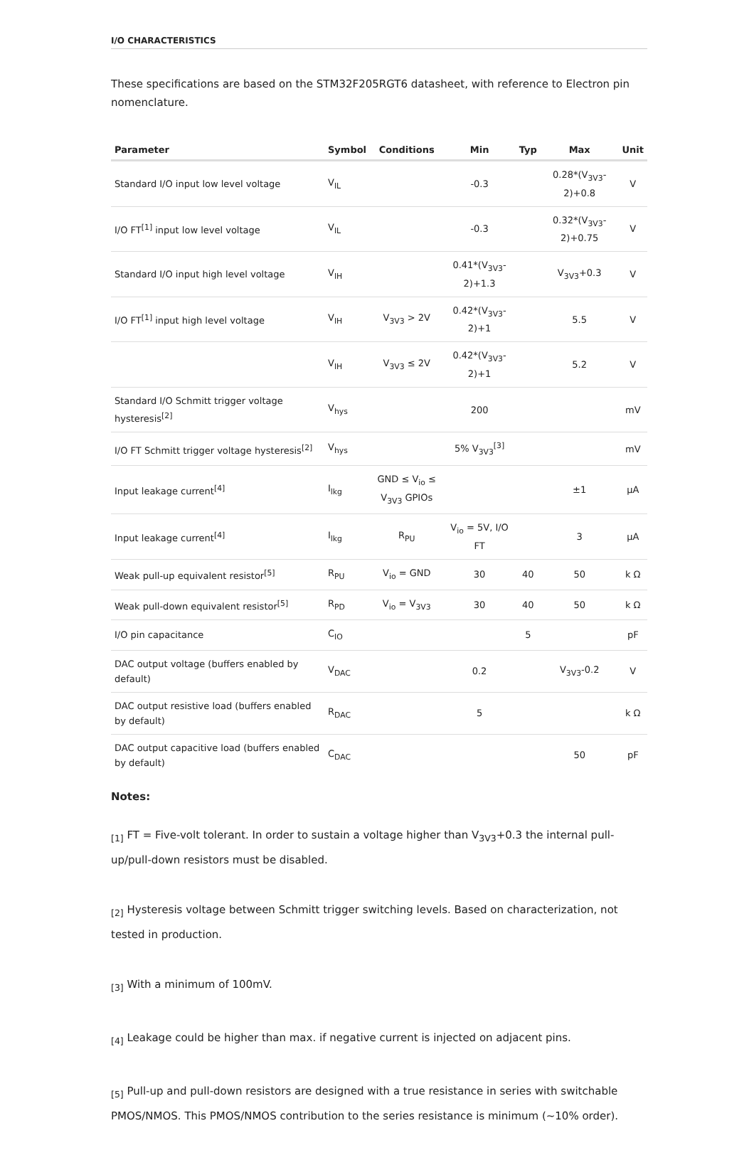I/O CHARACTERISTICS
These specifications are based on the STM32F205RGT6 datasheet, with reference to Electron pin nomenclature.
| Parameter | Symbol | Conditions | Min | Typ | Max | Unit |
| --- | --- | --- | --- | --- | --- | --- |
| Standard I/O input low level voltage | V<sub>IL</sub> | | -0.3 | | 0.28*(V<sub>3V3</sub>-2)+0.8 | V |
| I/O FT<sup>[1]</sup> input low level voltage | V<sub>IL</sub> | | -0.3 | | 0.32*(V<sub>3V3</sub>-2)+0.75 | V |
| Standard I/O input high level voltage | V<sub>IH</sub> | | 0.41*(V<sub>3V3</sub>-2)+1.3 | | V<sub>3V3</sub>+0.3 | V |
| I/O FT<sup>[1]</sup> input high level voltage | V<sub>IH</sub> | V<sub>3V3</sub> > 2V | 0.42*(V<sub>3V3</sub>-2)+1 | | 5.5 | V |
| | V<sub>IH</sub> | V<sub>3V3</sub> ≤ 2V | 0.42*(V<sub>3V3</sub>-2)+1 | | 5.2 | V |
| Standard I/O Schmitt trigger voltage hysteresis<sup>[2]</sup> | V<sub>hys</sub> | | 200 | | | mV |
| I/O FT Schmitt trigger voltage hysteresis<sup>[2]</sup> | V<sub>hys</sub> | | 5% V<sub>3V3</sub><sup>[3]</sup> | | | mV |
| Input leakage current<sup>[4]</sup> | I<sub>lkg</sub> | GND ≤ V<sub>io</sub> ≤ V<sub>3V3</sub> GPIOs | | | ±1 | μA |
| Input leakage current<sup>[4]</sup> | I<sub>lkg</sub> | R<sub>PU</sub> | V<sub>io</sub> = 5V, I/O FT | | 3 | μA |
| Weak pull-up equivalent resistor<sup>[5]</sup> | R<sub>PU</sub> | V<sub>io</sub> = GND | 30 | 40 | 50 | k Ω |
| Weak pull-down equivalent resistor<sup>[5]</sup> | R<sub>PD</sub> | V<sub>io</sub> = V<sub>3V3</sub> | 30 | 40 | 50 | k Ω |
| I/O pin capacitance | C<sub>IO</sub> | | | 5 | | pF |
| DAC output voltage (buffers enabled by default) | V<sub>DAC</sub> | | 0.2 | | V<sub>3V3</sub>-0.2 | V |
| DAC output resistive load (buffers enabled by default) | R<sub>DAC</sub> | | 5 | | | k Ω |
| DAC output capacitive load (buffers enabled by default) | C<sub>DAC</sub> | | | | 50 | pF |
Notes:
<sub>[1]</sub> FT = Five-volt tolerant. In order to sustain a voltage higher than V<sub>3V3</sub>+0.3 the internal pull-up/pull-down resistors must be disabled.
<sub>[2]</sub> Hysteresis voltage between Schmitt trigger switching levels. Based on characterization, not tested in production.
<sub>[3]</sub> With a minimum of 100mV.
<sub>[4]</sub> Leakage could be higher than max. if negative current is injected on adjacent pins.
<sub>[5]</sub> Pull-up and pull-down resistors are designed with a true resistance in series with switchable PMOS/NMOS. This PMOS/NMOS contribution to the series resistance is minimum (~10% order).